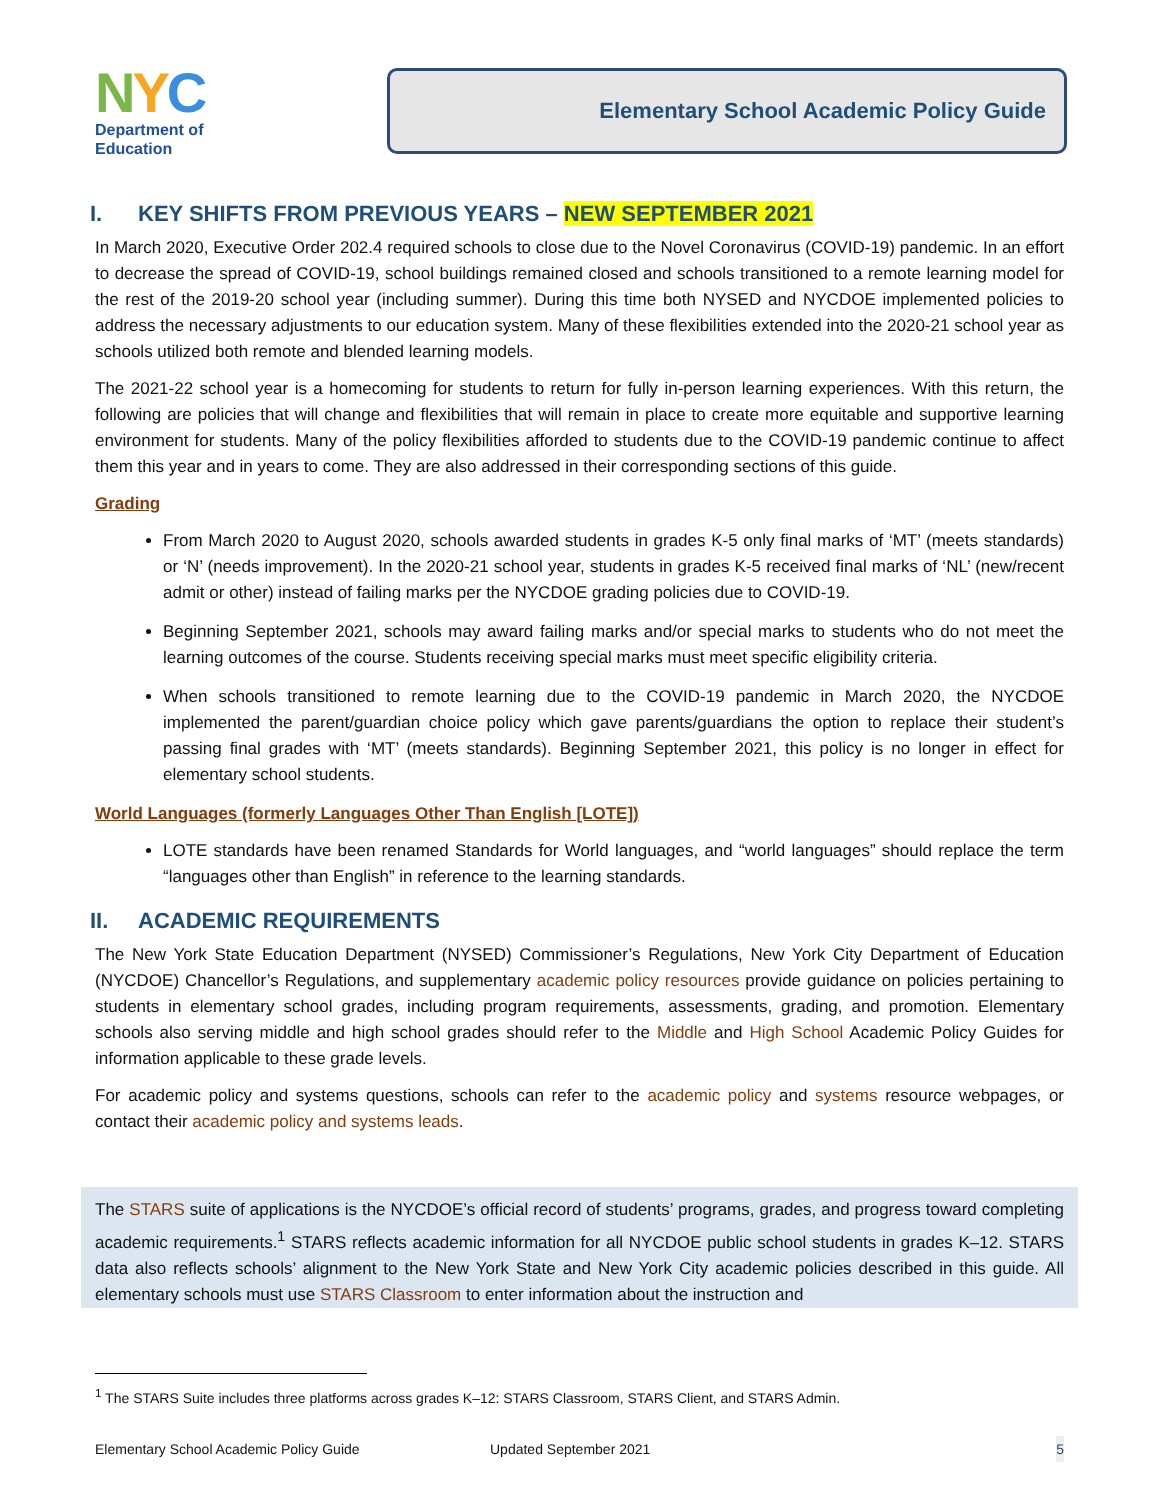NYC
Department of
Education
Elementary School Academic Policy Guide
I. KEY SHIFTS FROM PREVIOUS YEARS – NEW SEPTEMBER 2021
In March 2020, Executive Order 202.4 required schools to close due to the Novel Coronavirus (COVID-19) pandemic. In an effort to decrease the spread of COVID-19, school buildings remained closed and schools transitioned to a remote learning model for the rest of the 2019-20 school year (including summer). During this time both NYSED and NYCDOE implemented policies to address the necessary adjustments to our education system. Many of these flexibilities extended into the 2020-21 school year as schools utilized both remote and blended learning models.
The 2021-22 school year is a homecoming for students to return for fully in-person learning experiences. With this return, the following are policies that will change and flexibilities that will remain in place to create more equitable and supportive learning environment for students. Many of the policy flexibilities afforded to students due to the COVID-19 pandemic continue to affect them this year and in years to come. They are also addressed in their corresponding sections of this guide.
Grading
From March 2020 to August 2020, schools awarded students in grades K-5 only final marks of ‘MT’ (meets standards) or ‘N’ (needs improvement). In the 2020-21 school year, students in grades K-5 received final marks of ‘NL’ (new/recent admit or other) instead of failing marks per the NYCDOE grading policies due to COVID-19.
Beginning September 2021, schools may award failing marks and/or special marks to students who do not meet the learning outcomes of the course. Students receiving special marks must meet specific eligibility criteria.
When schools transitioned to remote learning due to the COVID-19 pandemic in March 2020, the NYCDOE implemented the parent/guardian choice policy which gave parents/guardians the option to replace their student’s passing final grades with ‘MT’ (meets standards). Beginning September 2021, this policy is no longer in effect for elementary school students.
World Languages (formerly Languages Other Than English [LOTE])
LOTE standards have been renamed Standards for World languages, and “world languages” should replace the term “languages other than English” in reference to the learning standards.
II. ACADEMIC REQUIREMENTS
The New York State Education Department (NYSED) Commissioner’s Regulations, New York City Department of Education (NYCDOE) Chancellor’s Regulations, and supplementary academic policy resources provide guidance on policies pertaining to students in elementary school grades, including program requirements, assessments, grading, and promotion. Elementary schools also serving middle and high school grades should refer to the Middle and High School Academic Policy Guides for information applicable to these grade levels.
For academic policy and systems questions, schools can refer to the academic policy and systems resource webpages, or contact their academic policy and systems leads.
The STARS suite of applications is the NYCDOE’s official record of students’ programs, grades, and progress toward completing academic requirements.<sup>1</sup> STARS reflects academic information for all NYCDOE public school students in grades K–12. STARS data also reflects schools’ alignment to the New York State and New York City academic policies described in this guide. All elementary schools must use STARS Classroom to enter information about the instruction and
<sup>1</sup> The STARS Suite includes three platforms across grades K–12: STARS Classroom, STARS Client, and STARS Admin.
Elementary School Academic Policy Guide Updated September 2021 5